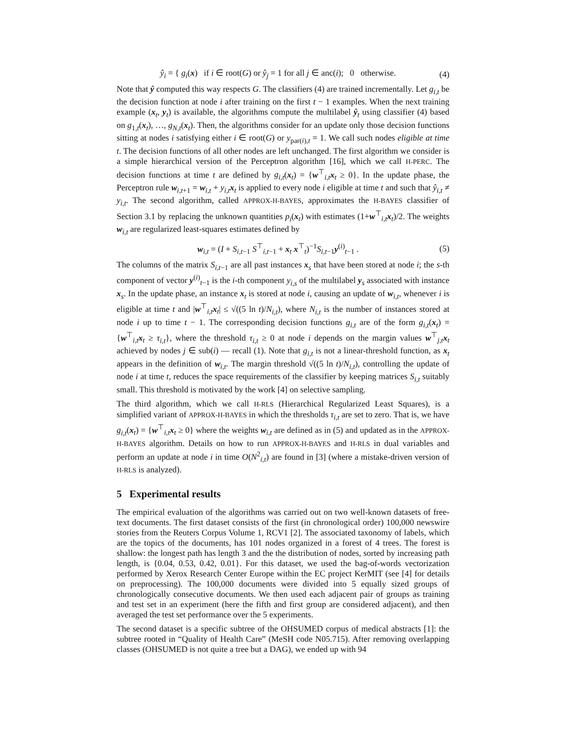ŷ<sub>i</sub> = { g<sub>i</sub>(x) if i ∈ root(G) or ŷ<sub>j</sub> = 1 for all j ∈ anc(i); 0 otherwise.
(4)
Note that ŷ computed this way respects G. The classifiers (4) are trained incrementally. Let g<sub>i,t</sub> be the decision function at node i after training on the first t − 1 examples. When the next training example (x<sub>t</sub>, y<sub>t</sub>) is available, the algorithms compute the multilabel ŷ<sub>t</sub> using classifier (4) based on g<sub>1,t</sub>(x<sub>t</sub>), …, g<sub>N,t</sub>(x<sub>t</sub>). Then, the algorithms consider for an update only those decision functions sitting at nodes i satisfying either i ∈ root(G) or y<sub>par(i),t</sub> = 1. We call such nodes eligible at time t. The decision functions of all other nodes are left unchanged. The first algorithm we consider is a simple hierarchical version of the Perceptron algorithm [16], which we call H-PERC. The decision functions at time t are defined by g<sub>i,t</sub>(x<sub>t</sub>) = {w<sup>⊤</sup><sub>i,t</sub>x<sub>t</sub> ≥ 0}. In the update phase, the Perceptron rule w<sub>i,t+1</sub> = w<sub>i,t</sub> + y<sub>i,t</sub> x<sub>t</sub> is applied to every node i eligible at time t and such that ŷ<sub>i,t</sub> ≠ y<sub>i,t</sub>. The second algorithm, called APPROX-H-BAYES, approximates the H-BAYES classifier of Section 3.1 by replacing the unknown quantities p<sub>i</sub>(x<sub>t</sub>) with estimates (1+w<sup>⊤</sup><sub>i,t</sub>x<sub>t</sub>)/2. The weights w<sub>i,t</sub> are regularized least-squares estimates defined by
w<sub>i,t</sub> = (I + S<sub>i,t−1</sub> S<sup>⊤</sup><sub>i,t−1</sub> + x<sub>t</sub> x<sup>⊤</sup><sub>t</sub>)<sup>−1</sup>S<sub>i,t−1</sub>y<sup>(i)</sup><sub>t−1</sub> .
(5)
The columns of the matrix S<sub>i,t−1</sub> are all past instances x<sub>s</sub> that have been stored at node i; the s-th component of vector y<sup>(i)</sup><sub>t−1</sub> is the i-th component y<sub>i,s</sub> of the multilabel y<sub>s</sub> associated with instance x<sub>s</sub>. In the update phase, an instance x<sub>t</sub> is stored at node i, causing an update of w<sub>i,t</sub>, whenever i is eligible at time t and |w<sup>⊤</sup><sub>i,t</sub>x<sub>t</sub>| ≤ √((5 ln t)/N<sub>i,t</sub>), where N<sub>i,t</sub> is the number of instances stored at node i up to time t − 1. The corresponding decision functions g<sub>i,t</sub> are of the form g<sub>i,t</sub>(x<sub>t</sub>) = {w<sup>⊤</sup><sub>i,t</sub>x<sub>t</sub> ≥ τ<sub>i,t</sub>}, where the threshold τ<sub>i,t</sub> ≥ 0 at node i depends on the margin values w<sup>⊤</sup><sub>j,t</sub>x<sub>t</sub> achieved by nodes j ∈ sub(i) — recall (1). Note that g<sub>i,t</sub> is not a linear-threshold function, as x<sub>t</sub> appears in the definition of w<sub>i,t</sub>. The margin threshold √((5 ln t)/N<sub>i,t</sub>), controlling the update of node i at time t, reduces the space requirements of the classifier by keeping matrices S<sub>i,t</sub> suitably small. This threshold is motivated by the work [4] on selective sampling.
The third algorithm, which we call H-RLS (Hierarchical Regularized Least Squares), is a simplified variant of APPROX-H-BAYES in which the thresholds τ<sub>i,t</sub> are set to zero. That is, we have g<sub>i,t</sub>(x<sub>t</sub>) = {w<sup>⊤</sup><sub>i,t</sub>x<sub>t</sub> ≥ 0} where the weights w<sub>i,t</sub> are defined as in (5) and updated as in the APPROX-H-BAYES algorithm. Details on how to run APPROX-H-BAYES and H-RLS in dual variables and perform an update at node i in time O(N<sup>2</sup><sub>i,t</sub>) are found in [3] (where a mistake-driven version of H-RLS is analyzed).
5 Experimental results
The empirical evaluation of the algorithms was carried out on two well-known datasets of free-text documents. The first dataset consists of the first (in chronological order) 100,000 newswire stories from the Reuters Corpus Volume 1, RCV1 [2]. The associated taxonomy of labels, which are the topics of the documents, has 101 nodes organized in a forest of 4 trees. The forest is shallow: the longest path has length 3 and the the distribution of nodes, sorted by increasing path length, is {0.04, 0.53, 0.42, 0.01}. For this dataset, we used the bag-of-words vectorization performed by Xerox Research Center Europe within the EC project KerMIT (see [4] for details on preprocessing). The 100,000 documents were divided into 5 equally sized groups of chronologically consecutive documents. We then used each adjacent pair of groups as training and test set in an experiment (here the fifth and first group are considered adjacent), and then averaged the test set performance over the 5 experiments.
The second dataset is a specific subtree of the OHSUMED corpus of medical abstracts [1]: the subtree rooted in “Quality of Health Care” (MeSH code N05.715). After removing overlapping classes (OHSUMED is not quite a tree but a DAG), we ended up with 94